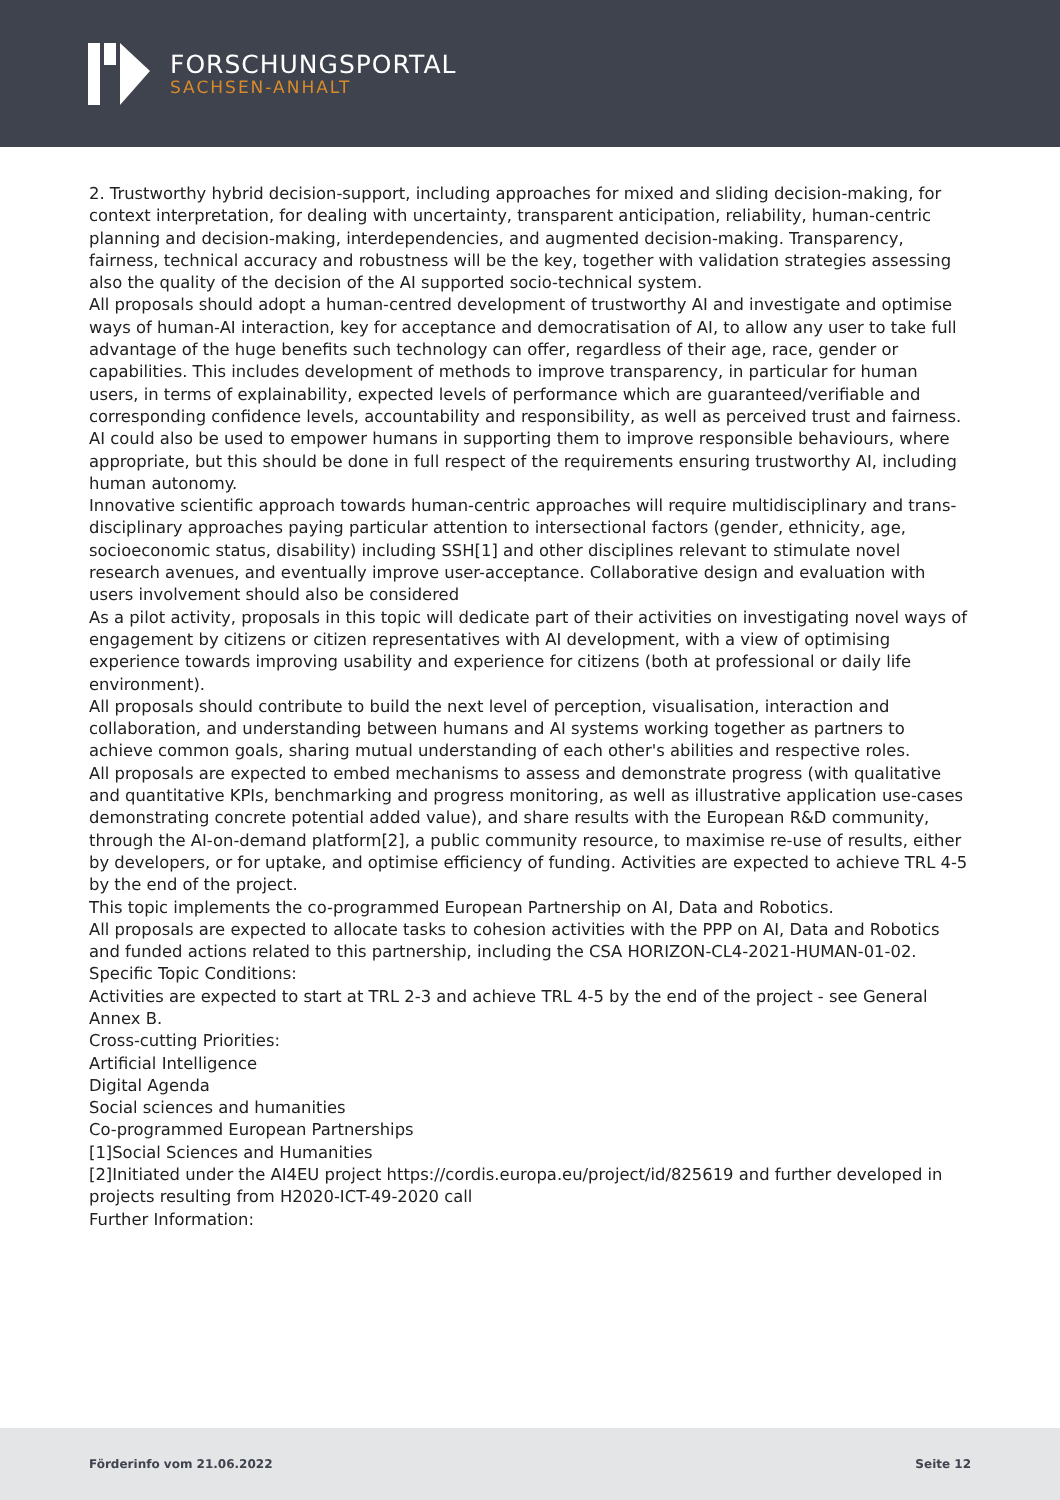FORSCHUNGSPORTAL
SACHSEN-ANHALT
2. Trustworthy hybrid decision-support, including approaches for mixed and sliding decision-making, for context interpretation, for dealing with uncertainty, transparent anticipation, reliability, human-centric planning and decision-making, interdependencies, and augmented decision-making. Transparency, fairness, technical accuracy and robustness will be the key, together with validation strategies assessing also the quality of the decision of the AI supported socio-technical system.
All proposals should adopt a human-centred development of trustworthy AI and investigate and optimise ways of human-AI interaction, key for acceptance and democratisation of AI, to allow any user to take full advantage of the huge benefits such technology can offer, regardless of their age, race, gender or capabilities. This includes development of methods to improve transparency, in particular for human users, in terms of explainability, expected levels of performance which are guaranteed/verifiable and corresponding confidence levels, accountability and responsibility, as well as perceived trust and fairness. AI could also be used to empower humans in supporting them to improve responsible behaviours, where appropriate, but this should be done in full respect of the requirements ensuring trustworthy AI, including human autonomy.
Innovative scientific approach towards human-centric approaches will require multidisciplinary and trans-disciplinary approaches paying particular attention to intersectional factors (gender, ethnicity, age, socioeconomic status, disability) including SSH[1] and other disciplines relevant to stimulate novel research avenues, and eventually improve user-acceptance. Collaborative design and evaluation with users involvement should also be considered
As a pilot activity, proposals in this topic will dedicate part of their activities on investigating novel ways of engagement by citizens or citizen representatives with AI development, with a view of optimising experience towards improving usability and experience for citizens (both at professional or daily life environment).
All proposals should contribute to build the next level of perception, visualisation, interaction and collaboration, and understanding between humans and AI systems working together as partners to achieve common goals, sharing mutual understanding of each other's abilities and respective roles.
All proposals are expected to embed mechanisms to assess and demonstrate progress (with qualitative and quantitative KPIs, benchmarking and progress monitoring, as well as illustrative application use-cases demonstrating concrete potential added value), and share results with the European R&D community, through the AI-on-demand platform[2], a public community resource, to maximise re-use of results, either by developers, or for uptake, and optimise efficiency of funding. Activities are expected to achieve TRL 4-5 by the end of the project.
This topic implements the co-programmed European Partnership on AI, Data and Robotics.
All proposals are expected to allocate tasks to cohesion activities with the PPP on AI, Data and Robotics and funded actions related to this partnership, including the CSA HORIZON-CL4-2021-HUMAN-01-02.
Specific Topic Conditions:
Activities are expected to start at TRL 2-3 and achieve TRL 4-5 by the end of the project - see General Annex B.
Cross-cutting Priorities:
Artificial Intelligence
Digital Agenda
Social sciences and humanities
Co-programmed European Partnerships
[1]Social Sciences and Humanities
[2]Initiated under the AI4EU project https://cordis.europa.eu/project/id/825619 and further developed in projects resulting from H2020-ICT-49-2020 call
Further Information:
Förderinfo vom 21.06.2022 Seite 12